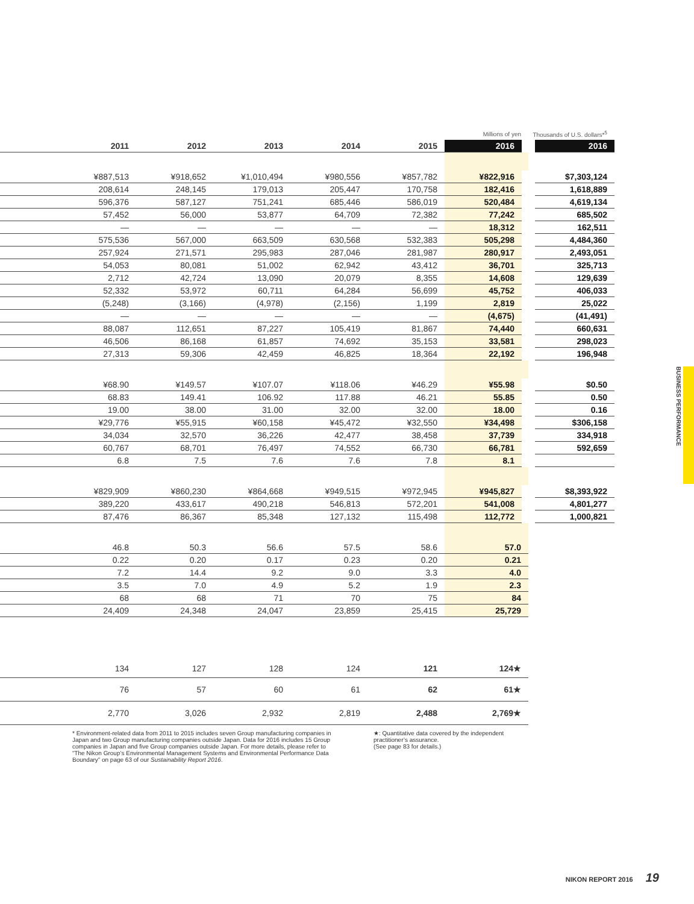| | | | | | | Millions of yen | Thousands of U.S. dollars*<sup>5</sup> |
| | 2011 | 2012 | 2013 | 2014 | 2015 | 2016 | 2016 |
| | ¥887,513 | ¥918,652 | ¥1,010,494 | ¥980,556 | ¥857,782 | ¥822,916 | $7,303,124 |
| | 208,614 | 248,145 | 179,013 | 205,447 | 170,758 | 182,416 | 1,618,889 |
| | 596,376 | 587,127 | 751,241 | 685,446 | 586,019 | 520,484 | 4,619,134 |
| | 57,452 | 56,000 | 53,877 | 64,709 | 72,382 | 77,242 | 685,502 |
| | — | — | — | — | — | 18,312 | 162,511 |
| | 575,536 | 567,000 | 663,509 | 630,568 | 532,383 | 505,298 | 4,484,360 |
| | 257,924 | 271,571 | 295,983 | 287,046 | 281,987 | 280,917 | 2,493,051 |
| | 54,053 | 80,081 | 51,002 | 62,942 | 43,412 | 36,701 | 325,713 |
| | 2,712 | 42,724 | 13,090 | 20,079 | 8,355 | 14,608 | 129,639 |
| | 52,332 | 53,972 | 60,711 | 64,284 | 56,699 | 45,752 | 406,033 |
| | (5,248) | (3,166) | (4,978) | (2,156) | 1,199 | 2,819 | 25,022 |
| | — | — | — | — | — | (4,675) | (41,491) |
| | 88,087 | 112,651 | 87,227 | 105,419 | 81,867 | 74,440 | 660,631 |
| | 46,506 | 86,168 | 61,857 | 74,692 | 35,153 | 33,581 | 298,023 |
| | 27,313 | 59,306 | 42,459 | 46,825 | 18,364 | 22,192 | 196,948 |
| | ¥68.90 | ¥149.57 | ¥107.07 | ¥118.06 | ¥46.29 | ¥55.98 | $0.50 |
| | 68.83 | 149.41 | 106.92 | 117.88 | 46.21 | 55.85 | 0.50 |
| | 19.00 | 38.00 | 31.00 | 32.00 | 32.00 | 18.00 | 0.16 |
| | ¥29,776 | ¥55,915 | ¥60,158 | ¥45,472 | ¥32,550 | ¥34,498 | $306,158 |
| | 34,034 | 32,570 | 36,226 | 42,477 | 38,458 | 37,739 | 334,918 |
| | 60,767 | 68,701 | 76,497 | 74,552 | 66,730 | 66,781 | 592,659 |
| | 6.8 | 7.5 | 7.6 | 7.6 | 7.8 | 8.1 | |
| | ¥829,909 | ¥860,230 | ¥864,668 | ¥949,515 | ¥972,945 | ¥945,827 | $8,393,922 |
| | 389,220 | 433,617 | 490,218 | 546,813 | 572,201 | 541,008 | 4,801,277 |
| | 87,476 | 86,367 | 85,348 | 127,132 | 115,498 | 112,772 | 1,000,821 |
| | 46.8 | 50.3 | 56.6 | 57.5 | 58.6 | 57.0 | |
| | 0.22 | 0.20 | 0.17 | 0.23 | 0.20 | 0.21 | |
| | 7.2 | 14.4 | 9.2 | 9.0 | 3.3 | 4.0 | |
| | 3.5 | 7.0 | 4.9 | 5.2 | 1.9 | 2.3 | |
| | 68 | 68 | 71 | 70 | 75 | 84 | |
| | 24,409 | 24,348 | 24,047 | 23,859 | 25,415 | 25,729 | |
| | 134 | 127 | 128 | 124 | 121 | 124★ | |
| | 76 | 57 | 60 | 61 | 62 | 61★ | |
| | 2,770 | 3,026 | 2,932 | 2,819 | 2,488 | 2,769★ | |
* Environment-related data from 2011 to 2015 includes seven Group manufacturing companies in Japan and two Group manufacturing companies outside Japan. Data for 2016 includes 15 Group companies in Japan and five Group companies outside Japan. For more details, please refer to “The Nikon Group’s Environmental Management Systems and Environmental Performance Data Boundary” on page 63 of our Sustainability Report 2016.
★: Quantitative data covered by the independent practitioner’s assurance.
(See page 83 for details.)
BUSINESS PERFORMANCE
NIKON REPORT 2016 19